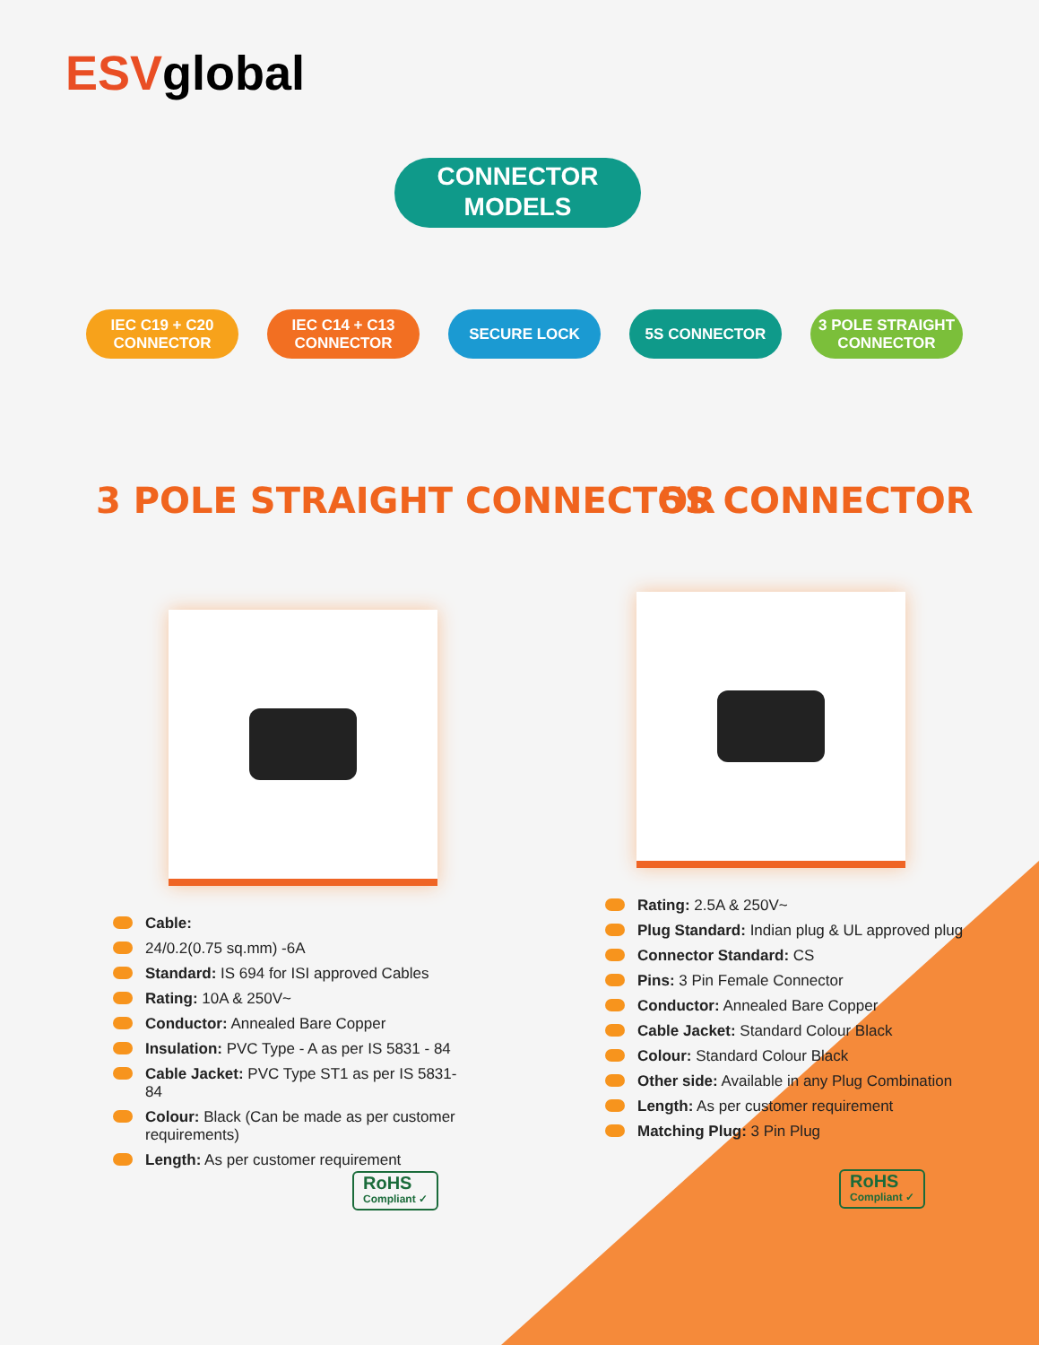ESVglobal
CONNECTOR
MODELS
IEC C19 + C20
CONNECTOR
IEC C14 + C13
CONNECTOR
SECURE LOCK 5S CONNECTOR 3 POLE STRAIGHT
CONNECTOR
3 POLE STRAIGHT CONNECTOR 5S CONNECTOR
Cable:
24/0.2(0.75 sq.mm) -6A
Standard: IS 694 for ISI approved Cables
Rating: 10A & 250V~
Conductor: Annealed Bare Copper
Insulation: PVC Type - A as per IS 5831 - 84
Cable Jacket: PVC Type ST1 as per IS 5831- 84
Colour: Black (Can be made as per customer requirements)
Length: As per customer requirement
Rating: 2.5A & 250V~
Plug Standard: Indian plug & UL approved plug
Connector Standard: CS
Pins: 3 Pin Female Connector
Conductor: Annealed Bare Copper
Cable Jacket: Standard Colour Black
Colour: Standard Colour Black
Other side: Available in any Plug Combination
Length: As per customer requirement
Matching Plug: 3 Pin Plug
RoHS
Compliant ✓
RoHS
Compliant ✓